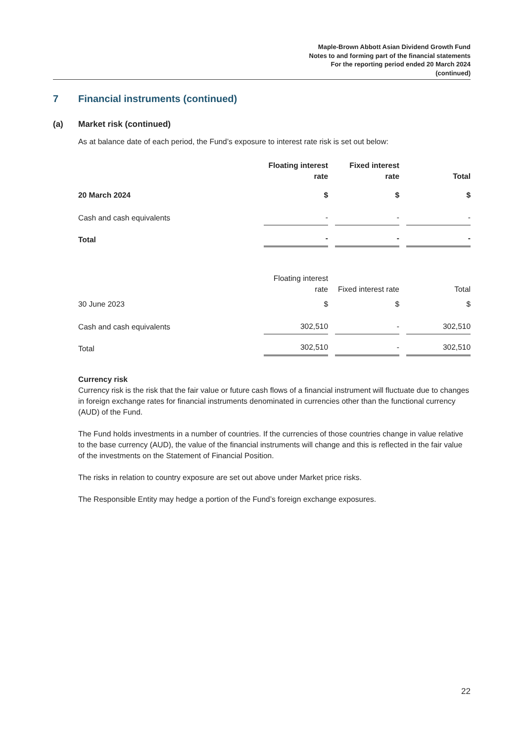Maple-Brown Abbott Asian Dividend Growth Fund
Notes to and forming part of the financial statements
For the reporting period ended 20 March 2024
(continued)
7 Financial instruments (continued)
(a) Market risk (continued)
As at balance date of each period, the Fund’s exposure to interest rate risk is set out below:
| | Floating interest rate | Fixed interest rate | Total |
| 20 March 2024 | $ | $ | $ |
| Cash and cash equivalents | - | - | - |
| Total | - | - | - |
| | Floating interest rate | Fixed interest rate | Total |
| 30 June 2023 | $ | $ | $ |
| Cash and cash equivalents | 302,510 | - | 302,510 |
| Total | 302,510 | - | 302,510 |
Currency risk
Currency risk is the risk that the fair value or future cash flows of a financial instrument will fluctuate due to changes in foreign exchange rates for financial instruments denominated in currencies other than the functional currency (AUD) of the Fund.
The Fund holds investments in a number of countries. If the currencies of those countries change in value relative to the base currency (AUD), the value of the financial instruments will change and this is reflected in the fair value of the investments on the Statement of Financial Position.
The risks in relation to country exposure are set out above under Market price risks.
The Responsible Entity may hedge a portion of the Fund’s foreign exchange exposures.
22